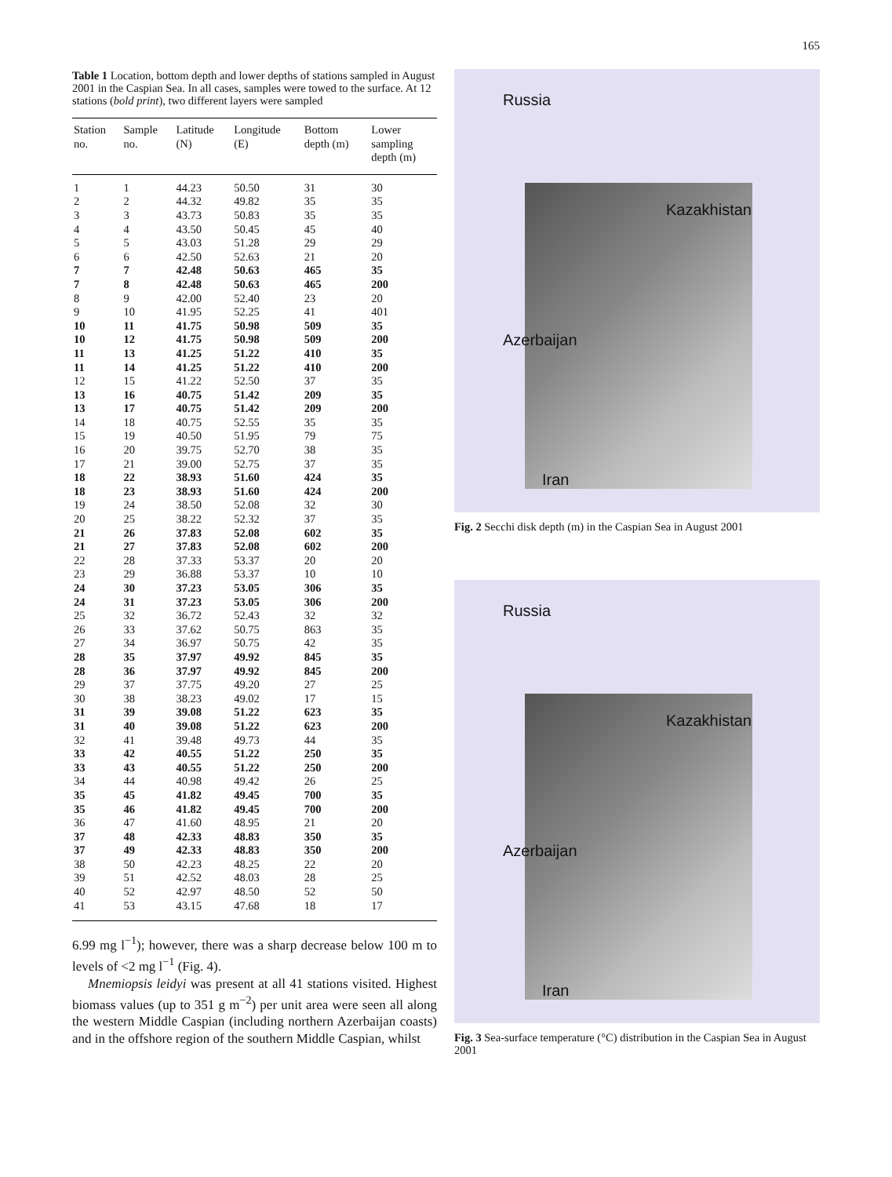165
Table 1 Location, bottom depth and lower depths of stations sampled in August 2001 in the Caspian Sea. In all cases, samples were towed to the surface. At 12 stations (bold print), two different layers were sampled
| Station no. | Sample no. | Latitude (N) | Longitude (E) | Bottom depth (m) | Lower sampling depth (m) |
| --- | --- | --- | --- | --- | --- |
| 1 | 1 | 44.23 | 50.50 | 31 | 30 |
| 2 | 2 | 44.32 | 49.82 | 35 | 35 |
| 3 | 3 | 43.73 | 50.83 | 35 | 35 |
| 4 | 4 | 43.50 | 50.45 | 45 | 40 |
| 5 | 5 | 43.03 | 51.28 | 29 | 29 |
| 6 | 6 | 42.50 | 52.63 | 21 | 20 |
| 7 | 7 | 42.48 | 50.63 | 465 | 35 |
| 7 | 8 | 42.48 | 50.63 | 465 | 200 |
| 8 | 9 | 42.00 | 52.40 | 23 | 20 |
| 9 | 10 | 41.95 | 52.25 | 41 | 401 |
| 10 | 11 | 41.75 | 50.98 | 509 | 35 |
| 10 | 12 | 41.75 | 50.98 | 509 | 200 |
| 11 | 13 | 41.25 | 51.22 | 410 | 35 |
| 11 | 14 | 41.25 | 51.22 | 410 | 200 |
| 12 | 15 | 41.22 | 52.50 | 37 | 35 |
| 13 | 16 | 40.75 | 51.42 | 209 | 35 |
| 13 | 17 | 40.75 | 51.42 | 209 | 200 |
| 14 | 18 | 40.75 | 52.55 | 35 | 35 |
| 15 | 19 | 40.50 | 51.95 | 79 | 75 |
| 16 | 20 | 39.75 | 52.70 | 38 | 35 |
| 17 | 21 | 39.00 | 52.75 | 37 | 35 |
| 18 | 22 | 38.93 | 51.60 | 424 | 35 |
| 18 | 23 | 38.93 | 51.60 | 424 | 200 |
| 19 | 24 | 38.50 | 52.08 | 32 | 30 |
| 20 | 25 | 38.22 | 52.32 | 37 | 35 |
| 21 | 26 | 37.83 | 52.08 | 602 | 35 |
| 21 | 27 | 37.83 | 52.08 | 602 | 200 |
| 22 | 28 | 37.33 | 53.37 | 20 | 20 |
| 23 | 29 | 36.88 | 53.37 | 10 | 10 |
| 24 | 30 | 37.23 | 53.05 | 306 | 35 |
| 24 | 31 | 37.23 | 53.05 | 306 | 200 |
| 25 | 32 | 36.72 | 52.43 | 32 | 32 |
| 26 | 33 | 37.62 | 50.75 | 863 | 35 |
| 27 | 34 | 36.97 | 50.75 | 42 | 35 |
| 28 | 35 | 37.97 | 49.92 | 845 | 35 |
| 28 | 36 | 37.97 | 49.92 | 845 | 200 |
| 29 | 37 | 37.75 | 49.20 | 27 | 25 |
| 30 | 38 | 38.23 | 49.02 | 17 | 15 |
| 31 | 39 | 39.08 | 51.22 | 623 | 35 |
| 31 | 40 | 39.08 | 51.22 | 623 | 200 |
| 32 | 41 | 39.48 | 49.73 | 44 | 35 |
| 33 | 42 | 40.55 | 51.22 | 250 | 35 |
| 33 | 43 | 40.55 | 51.22 | 250 | 200 |
| 34 | 44 | 40.98 | 49.42 | 26 | 25 |
| 35 | 45 | 41.82 | 49.45 | 700 | 35 |
| 35 | 46 | 41.82 | 49.45 | 700 | 200 |
| 36 | 47 | 41.60 | 48.95 | 21 | 20 |
| 37 | 48 | 42.33 | 48.83 | 350 | 35 |
| 37 | 49 | 42.33 | 48.83 | 350 | 200 |
| 38 | 50 | 42.23 | 48.25 | 22 | 20 |
| 39 | 51 | 42.52 | 48.03 | 28 | 25 |
| 40 | 52 | 42.97 | 48.50 | 52 | 50 |
| 41 | 53 | 43.15 | 47.68 | 18 | 17 |
6.99 mg l<sup>−1</sup>); however, there was a sharp decrease below 100 m to levels of <2 mg l<sup>−1</sup> (Fig. 4).
Mnemiopsis leidyi was present at all 41 stations visited. Highest biomass values (up to 351 g m<sup>−2</sup>) per unit area were seen all along the western Middle Caspian (including northern Azerbaijan coasts) and in the offshore region of the southern Middle Caspian, whilst
Russia
Kazakhistan
Azerbaijan
Iran
Fig. 2 Secchi disk depth (m) in the Caspian Sea in August 2001
Russia
Kazakhistan
Azerbaijan
Iran
Fig. 3 Sea-surface temperature (°C) distribution in the Caspian Sea in August 2001